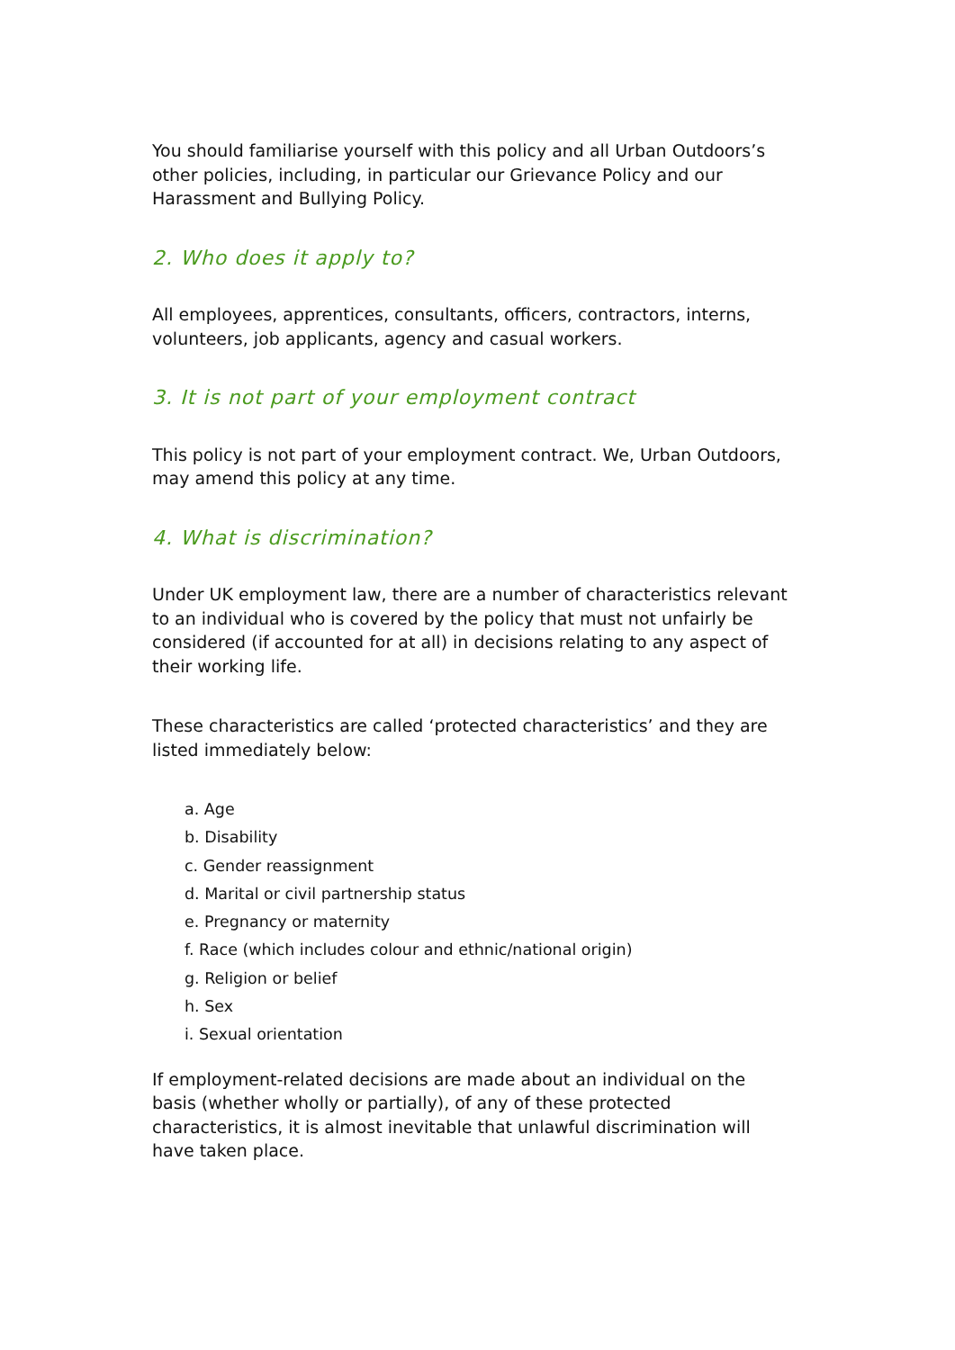You should familiarise yourself with this policy and all Urban Outdoors’s other policies, including, in particular our Grievance Policy and our Harassment and Bullying Policy.
2. Who does it apply to?
All employees, apprentices, consultants, officers, contractors, interns, volunteers, job applicants, agency and casual workers.
3. It is not part of your employment contract
This policy is not part of your employment contract. We, Urban Outdoors, may amend this policy at any time.
4. What is discrimination?
Under UK employment law, there are a number of characteristics relevant to an individual who is covered by the policy that must not unfairly be considered (if accounted for at all) in decisions relating to any aspect of their working life.
These characteristics are called ‘protected characteristics’ and they are listed immediately below:
a. Age
b. Disability
c. Gender reassignment
d. Marital or civil partnership status
e. Pregnancy or maternity
f. Race (which includes colour and ethnic/national origin)
g. Religion or belief
h. Sex
i. Sexual orientation
If employment-related decisions are made about an individual on the basis (whether wholly or partially), of any of these protected characteristics, it is almost inevitable that unlawful discrimination will have taken place.